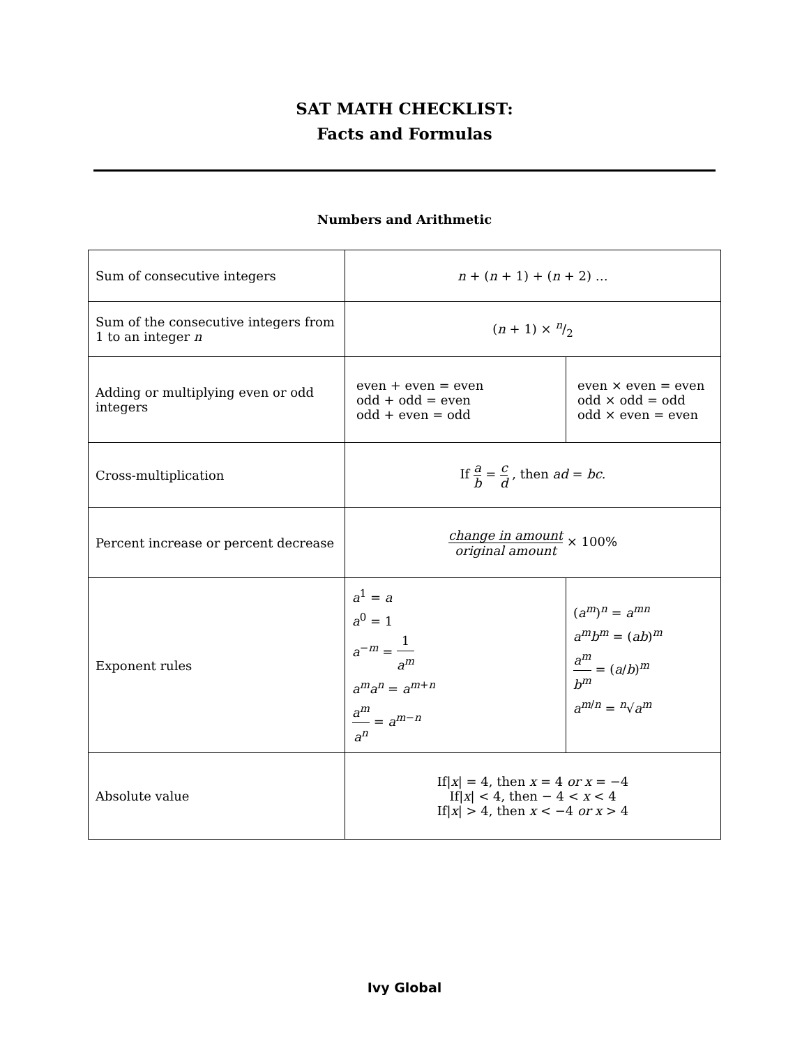SAT MATH CHECKLIST:
Facts and Formulas
Numbers and Arithmetic
| Sum of consecutive integers | n + ( n + 1) + ( n + 2) … | |
| Sum of the consecutive integers from 1 to an integer n | ( n + 1) × n/2 | |
| Adding or multiplying even or odd integers | even + even = even odd + odd = even odd + even = odd | even × even = even odd × odd = odd odd × even = even |
| Cross-multiplication | If a b = c d , then ad = bc . | |
| Percent increase or percent decrease | change in amount original amount × 100% | |
| Exponent rules | a<sup>1</sup> = a a<sup>0</sup> = 1 a<sup>−m</sup> = 1 a<sup>m</sup> a<sup>m</sup>a<sup>n</sup> = a<sup>m+n</sup> a<sup>m</sup> a<sup>n</sup> = a<sup>m−n</sup> | ( a<sup>m</sup> )<sup>n</sup> = a<sup>mn</sup> a<sup>m</sup>b<sup>m</sup> = ( ab )<sup>m</sup> a<sup>m</sup> b<sup>m</sup> = ( a / b )<sup>m</sup> a<sup>m/n</sup> = <sup>n</sup>√ a<sup>m</sup> |
| Absolute value | If/ x / = 4, then x = 4 or x = −4 If/ x / < 4, then − 4 < x < 4 If/ x / > 4, then x < −4 or x > 4 | |
Ivy Global